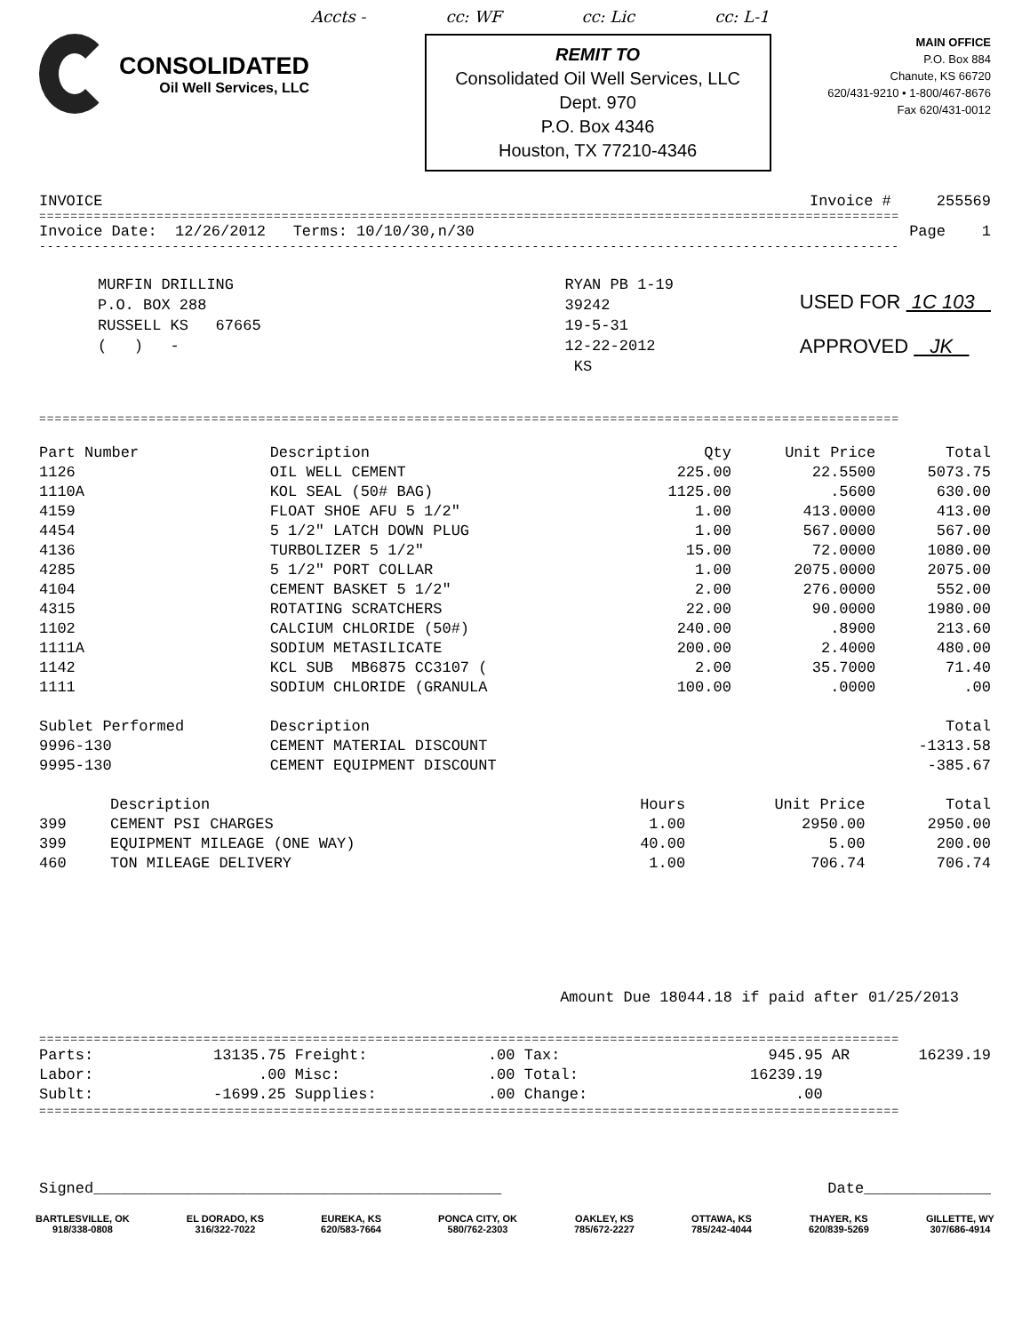Accts - cc: WF cc: Lic cc: L-1
CONSOLIDATED
Oil Well Services, LLC
REMIT TO
Consolidated Oil Well Services, LLC
Dept. 970
P.O. Box 4346
Houston, TX 77210-4346
MAIN OFFICE
P.O. Box 884
Chanute, KS 66720
620/431-9210 • 1-800/467-8676
Fax 620/431-0012
INVOICE Invoice # 255569
==============================================================================================================
Invoice Date: 12/26/2012 Terms: 10/10/30,n/30 Page 1
--------------------------------------------------------------------------------------------------------------
MURFIN DRILLING
P.O. BOX 288
RUSSELL KS 67665
( ) -
RYAN PB 1-19
39242
19-5-31
12-22-2012
KS
USED FOR 1C 103
APPROVED JK
==============================================================================================================
| Part Number | Description | Qty | Unit Price | Total |
| --- | --- | --- | --- | --- |
| 1126 | OIL WELL CEMENT | 225.00 | 22.5500 | 5073.75 |
| 1110A | KOL SEAL (50# BAG) | 1125.00 | .5600 | 630.00 |
| 4159 | FLOAT SHOE AFU 5 1/2" | 1.00 | 413.0000 | 413.00 |
| 4454 | 5 1/2" LATCH DOWN PLUG | 1.00 | 567.0000 | 567.00 |
| 4136 | TURBOLIZER 5 1/2" | 15.00 | 72.0000 | 1080.00 |
| 4285 | 5 1/2" PORT COLLAR | 1.00 | 2075.0000 | 2075.00 |
| 4104 | CEMENT BASKET 5 1/2" | 2.00 | 276.0000 | 552.00 |
| 4315 | ROTATING SCRATCHERS | 22.00 | 90.0000 | 1980.00 |
| 1102 | CALCIUM CHLORIDE (50#) | 240.00 | .8900 | 213.60 |
| 1111A | SODIUM METASILICATE | 200.00 | 2.4000 | 480.00 |
| 1142 | KCL SUB MB6875 CC3107 ( | 2.00 | 35.7000 | 71.40 |
| 1111 | SODIUM CHLORIDE (GRANULA | 100.00 | .0000 | .00 |
| Sublet Performed | Description | | | Total |
| 9996-130 | CEMENT MATERIAL DISCOUNT | | | -1313.58 |
| 9995-130 | CEMENT EQUIPMENT DISCOUNT | | | -385.67 |
| | Description | Hours | Unit Price | Total |
| --- | --- | --- | --- | --- |
| 399 | CEMENT PSI CHARGES | 1.00 | 2950.00 | 2950.00 |
| 399 | EQUIPMENT MILEAGE (ONE WAY) | 40.00 | 5.00 | 200.00 |
| 460 | TON MILEAGE DELIVERY | 1.00 | 706.74 | 706.74 |
Amount Due 18044.18 if paid after 01/25/2013
==============================================================================================================
| Parts: | 13135.75 | Freight: | .00 | Tax: | 945.95 AR | 16239.19 |
| Labor: | .00 | Misc: | .00 | Total: | 16239.19 | |
| Sublt: | -1699.25 | Supplies: | .00 | Change: | .00 | |
==============================================================================================================
Signed_____________________________________________ Date______________
BARTLESVILLE, OK
918/338-0808
EL DORADO, KS
316/322-7022
EUREKA, KS
620/583-7664
PONCA CITY, OK
580/762-2303
OAKLEY, KS
785/672-2227
OTTAWA, KS
785/242-4044
THAYER, KS
620/839-5269
GILLETTE, WY
307/686-4914